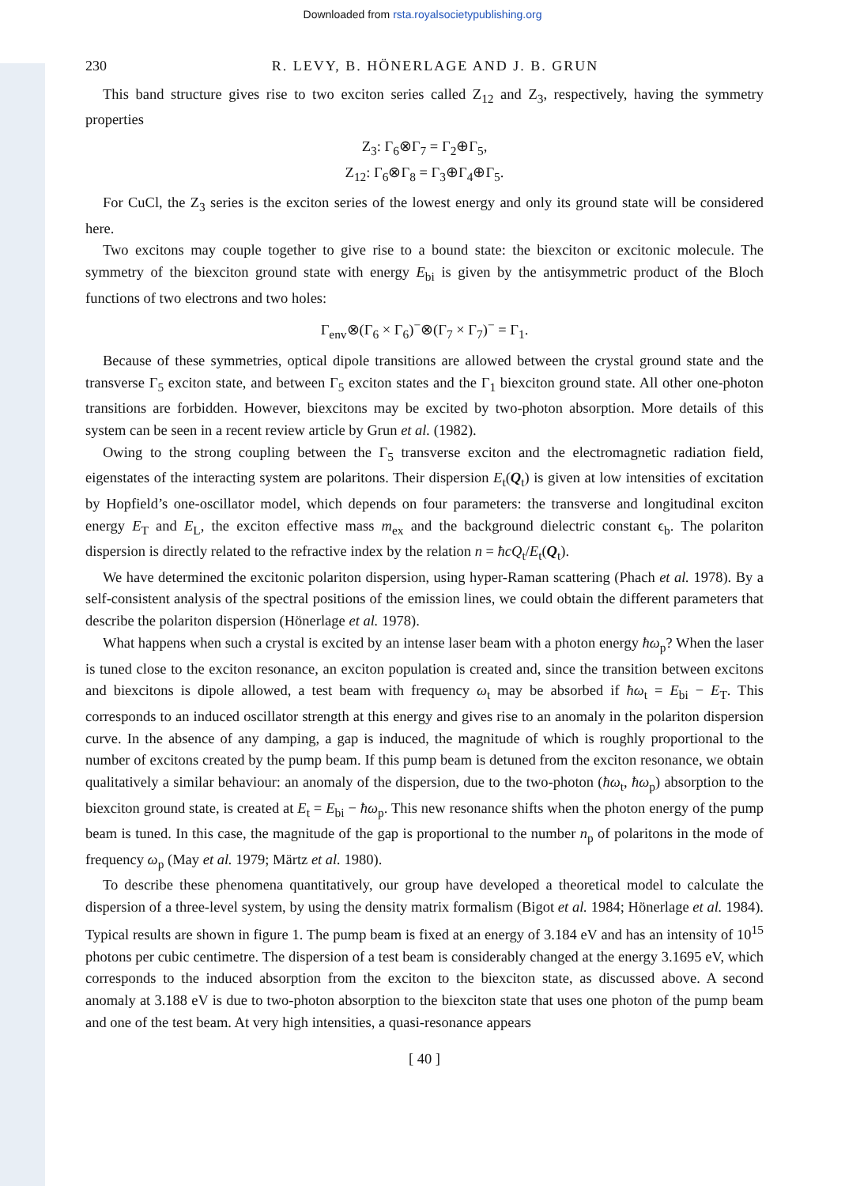Downloaded from rsta.royalsocietypublishing.org
230 R. LEVY, B. HÖNERLAGE AND J. B. GRUN
This band structure gives rise to two exciton series called Z<sub>12</sub> and Z<sub>3</sub>, respectively, having the symmetry properties
Z<sub>3</sub>: Γ<sub>6</sub>⊗Γ<sub>7</sub> = Γ<sub>2</sub>⊕Γ<sub>5</sub>,
Z<sub>12</sub>: Γ<sub>6</sub>⊗Γ<sub>8</sub> = Γ<sub>3</sub>⊕Γ<sub>4</sub>⊕Γ<sub>5</sub>.
For CuCl, the Z<sub>3</sub> series is the exciton series of the lowest energy and only its ground state will be considered here.
Two excitons may couple together to give rise to a bound state: the biexciton or excitonic molecule. The symmetry of the biexciton ground state with energy E<sub>bi</sub> is given by the antisymmetric product of the Bloch functions of two electrons and two holes:
Γ<sub>env</sub>⊗(Γ<sub>6</sub> × Γ<sub>6</sub>)<sup>−</sup>⊗(Γ<sub>7</sub> × Γ<sub>7</sub>)<sup>−</sup> = Γ<sub>1</sub>.
Because of these symmetries, optical dipole transitions are allowed between the crystal ground state and the transverse Γ<sub>5</sub> exciton state, and between Γ<sub>5</sub> exciton states and the Γ<sub>1</sub> biexciton ground state. All other one-photon transitions are forbidden. However, biexcitons may be excited by two-photon absorption. More details of this system can be seen in a recent review article by Grun et al. (1982).
Owing to the strong coupling between the Γ<sub>5</sub> transverse exciton and the electromagnetic radiation field, eigenstates of the interacting system are polaritons. Their dispersion E<sub>t</sub>(Q<sub>t</sub>) is given at low intensities of excitation by Hopfield’s one-oscillator model, which depends on four parameters: the transverse and longitudinal exciton energy E<sub>T</sub> and E<sub>L</sub>, the exciton effective mass m<sub>ex</sub> and the background dielectric constant ϵ<sub>b</sub>. The polariton dispersion is directly related to the refractive index by the relation n = ħcQ<sub>t</sub>/E<sub>t</sub>(Q<sub>t</sub>).
We have determined the excitonic polariton dispersion, using hyper-Raman scattering (Phach et al. 1978). By a self-consistent analysis of the spectral positions of the emission lines, we could obtain the different parameters that describe the polariton dispersion (Hönerlage et al. 1978).
What happens when such a crystal is excited by an intense laser beam with a photon energy ħω<sub>p</sub>? When the laser is tuned close to the exciton resonance, an exciton population is created and, since the transition between excitons and biexcitons is dipole allowed, a test beam with frequency ω<sub>t</sub> may be absorbed if ħω<sub>t</sub> = E<sub>bi</sub> − E<sub>T</sub>. This corresponds to an induced oscillator strength at this energy and gives rise to an anomaly in the polariton dispersion curve. In the absence of any damping, a gap is induced, the magnitude of which is roughly proportional to the number of excitons created by the pump beam. If this pump beam is detuned from the exciton resonance, we obtain qualitatively a similar behaviour: an anomaly of the dispersion, due to the two-photon (ħω<sub>t</sub>, ħω<sub>p</sub>) absorption to the biexciton ground state, is created at E<sub>t</sub> = E<sub>bi</sub> − ħω<sub>p</sub>. This new resonance shifts when the photon energy of the pump beam is tuned. In this case, the magnitude of the gap is proportional to the number n<sub>p</sub> of polaritons in the mode of frequency ω<sub>p</sub> (May et al. 1979; Märtz et al. 1980).
To describe these phenomena quantitatively, our group have developed a theoretical model to calculate the dispersion of a three-level system, by using the density matrix formalism (Bigot et al. 1984; Hönerlage et al. 1984). Typical results are shown in figure 1. The pump beam is fixed at an energy of 3.184 eV and has an intensity of 10<sup>15</sup> photons per cubic centimetre. The dispersion of a test beam is considerably changed at the energy 3.1695 eV, which corresponds to the induced absorption from the exciton to the biexciton state, as discussed above. A second anomaly at 3.188 eV is due to two-photon absorption to the biexciton state that uses one photon of the pump beam and one of the test beam. At very high intensities, a quasi-resonance appears
[ 40 ]